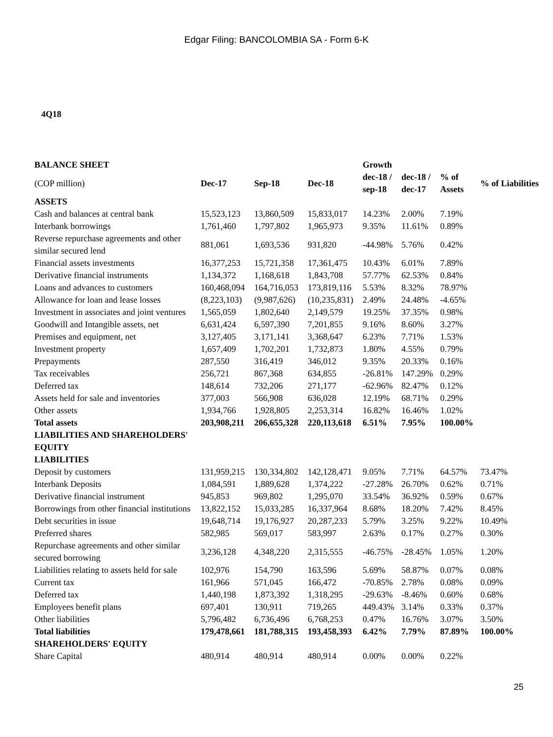Edgar Filing: BANCOLOMBIA SA - Form 6-K
4Q18
| BALANCE SHEET | | | | Growth | | | |
| --- | --- | --- | --- | --- | --- | --- | --- |
| (COP million) | Dec-17 | Sep-18 | Dec-18 | dec-18 / sep-18 | dec-18 / dec-17 | % of Assets | % of Liabilities |
| ASSETS | | | | | | | |
| Cash and balances at central bank | 15,523,123 | 13,860,509 | 15,833,017 | 14.23% | 2.00% | 7.19% | |
| Interbank borrowings | 1,761,460 | 1,797,802 | 1,965,973 | 9.35% | 11.61% | 0.89% | |
| Reverse repurchase agreements and other similar secured lend | 881,061 | 1,693,536 | 931,820 | -44.98% | 5.76% | 0.42% | |
| Financial assets investments | 16,377,253 | 15,721,358 | 17,361,475 | 10.43% | 6.01% | 7.89% | |
| Derivative financial instruments | 1,134,372 | 1,168,618 | 1,843,708 | 57.77% | 62.53% | 0.84% | |
| Loans and advances to customers | 160,468,094 | 164,716,053 | 173,819,116 | 5.53% | 8.32% | 78.97% | |
| Allowance for loan and lease losses | (8,223,103) | (9,987,626) | (10,235,831) | 2.49% | 24.48% | -4.65% | |
| Investment in associates and joint ventures | 1,565,059 | 1,802,640 | 2,149,579 | 19.25% | 37.35% | 0.98% | |
| Goodwill and Intangible assets, net | 6,631,424 | 6,597,390 | 7,201,855 | 9.16% | 8.60% | 3.27% | |
| Premises and equipment, net | 3,127,405 | 3,171,141 | 3,368,647 | 6.23% | 7.71% | 1.53% | |
| Investment property | 1,657,409 | 1,702,201 | 1,732,873 | 1.80% | 4.55% | 0.79% | |
| Prepayments | 287,550 | 316,419 | 346,012 | 9.35% | 20.33% | 0.16% | |
| Tax receivables | 256,721 | 867,368 | 634,855 | -26.81% | 147.29% | 0.29% | |
| Deferred tax | 148,614 | 732,206 | 271,177 | -62.96% | 82.47% | 0.12% | |
| Assets held for sale and inventories | 377,003 | 566,908 | 636,028 | 12.19% | 68.71% | 0.29% | |
| Other assets | 1,934,766 | 1,928,805 | 2,253,314 | 16.82% | 16.46% | 1.02% | |
| Total assets | 203,908,211 | 206,655,328 | 220,113,618 | 6.51% | 7.95% | 100.00% | |
| LIABILITIES AND SHAREHOLDERS' EQUITY | | | | | | | |
| LIABILITIES | | | | | | | |
| Deposit by customers | 131,959,215 | 130,334,802 | 142,128,471 | 9.05% | 7.71% | 64.57% | 73.47% |
| Interbank Deposits | 1,084,591 | 1,889,628 | 1,374,222 | -27.28% | 26.70% | 0.62% | 0.71% |
| Derivative financial instrument | 945,853 | 969,802 | 1,295,070 | 33.54% | 36.92% | 0.59% | 0.67% |
| Borrowings from other financial institutions | 13,822,152 | 15,033,285 | 16,337,964 | 8.68% | 18.20% | 7.42% | 8.45% |
| Debt securities in issue | 19,648,714 | 19,176,927 | 20,287,233 | 5.79% | 3.25% | 9.22% | 10.49% |
| Preferred shares | 582,985 | 569,017 | 583,997 | 2.63% | 0.17% | 0.27% | 0.30% |
| Repurchase agreements and other similar secured borrowing | 3,236,128 | 4,348,220 | 2,315,555 | -46.75% | -28.45% | 1.05% | 1.20% |
| Liabilities relating to assets held for sale | 102,976 | 154,790 | 163,596 | 5.69% | 58.87% | 0.07% | 0.08% |
| Current tax | 161,966 | 571,045 | 166,472 | -70.85% | 2.78% | 0.08% | 0.09% |
| Deferred tax | 1,440,198 | 1,873,392 | 1,318,295 | -29.63% | -8.46% | 0.60% | 0.68% |
| Employees benefit plans | 697,401 | 130,911 | 719,265 | 449.43% | 3.14% | 0.33% | 0.37% |
| Other liabilities | 5,796,482 | 6,736,496 | 6,768,253 | 0.47% | 16.76% | 3.07% | 3.50% |
| Total liabilities | 179,478,661 | 181,788,315 | 193,458,393 | 6.42% | 7.79% | 87.89% | 100.00% |
| SHAREHOLDERS' EQUITY | | | | | | | |
| Share Capital | 480,914 | 480,914 | 480,914 | 0.00% | 0.00% | 0.22% | |
25